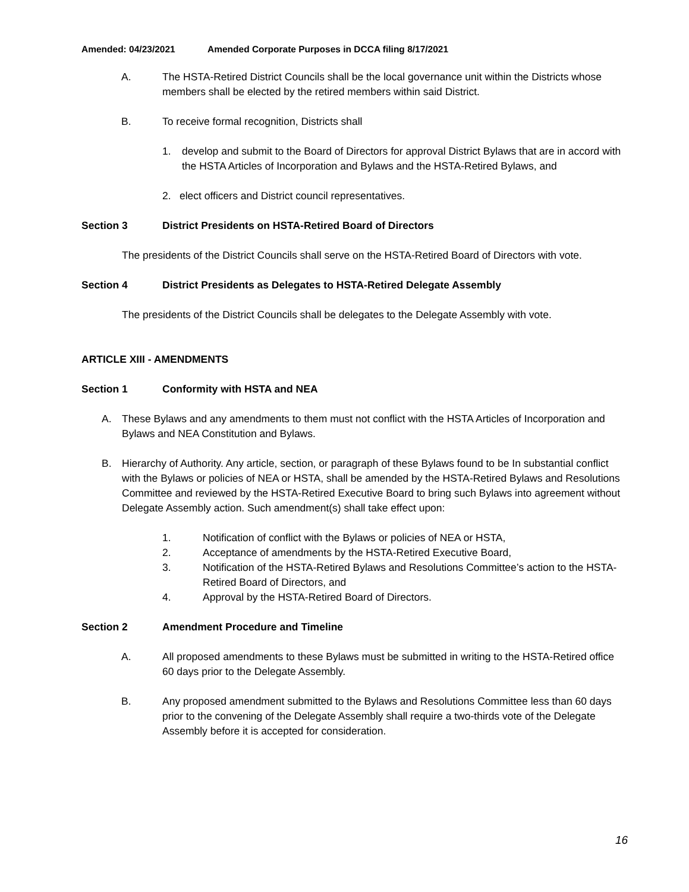Amended: 04/23/2021 Amended Corporate Purposes in DCCA filing 8/17/2021
A. The HSTA-Retired District Councils shall be the local governance unit within the Districts whose members shall be elected by the retired members within said District.
B. To receive formal recognition, Districts shall
1. develop and submit to the Board of Directors for approval District Bylaws that are in accord with the HSTA Articles of Incorporation and Bylaws and the HSTA-Retired Bylaws, and
2. elect officers and District council representatives.
Section 3 District Presidents on HSTA-Retired Board of Directors
The presidents of the District Councils shall serve on the HSTA-Retired Board of Directors with vote.
Section 4 District Presidents as Delegates to HSTA-Retired Delegate Assembly
The presidents of the District Councils shall be delegates to the Delegate Assembly with vote.
ARTICLE XIII - AMENDMENTS
Section 1 Conformity with HSTA and NEA
A. These Bylaws and any amendments to them must not conflict with the HSTA Articles of Incorporation and Bylaws and NEA Constitution and Bylaws.
B. Hierarchy of Authority. Any article, section, or paragraph of these Bylaws found to be In substantial conflict with the Bylaws or policies of NEA or HSTA, shall be amended by the HSTA-Retired Bylaws and Resolutions Committee and reviewed by the HSTA-Retired Executive Board to bring such Bylaws into agreement without Delegate Assembly action. Such amendment(s) shall take effect upon:
1. Notification of conflict with the Bylaws or policies of NEA or HSTA,
2. Acceptance of amendments by the HSTA-Retired Executive Board,
3. Notification of the HSTA-Retired Bylaws and Resolutions Committee’s action to the HSTA-Retired Board of Directors, and
4. Approval by the HSTA-Retired Board of Directors.
Section 2 Amendment Procedure and Timeline
A. All proposed amendments to these Bylaws must be submitted in writing to the HSTA-Retired office 60 days prior to the Delegate Assembly.
B. Any proposed amendment submitted to the Bylaws and Resolutions Committee less than 60 days prior to the convening of the Delegate Assembly shall require a two-thirds vote of the Delegate Assembly before it is accepted for consideration.
16